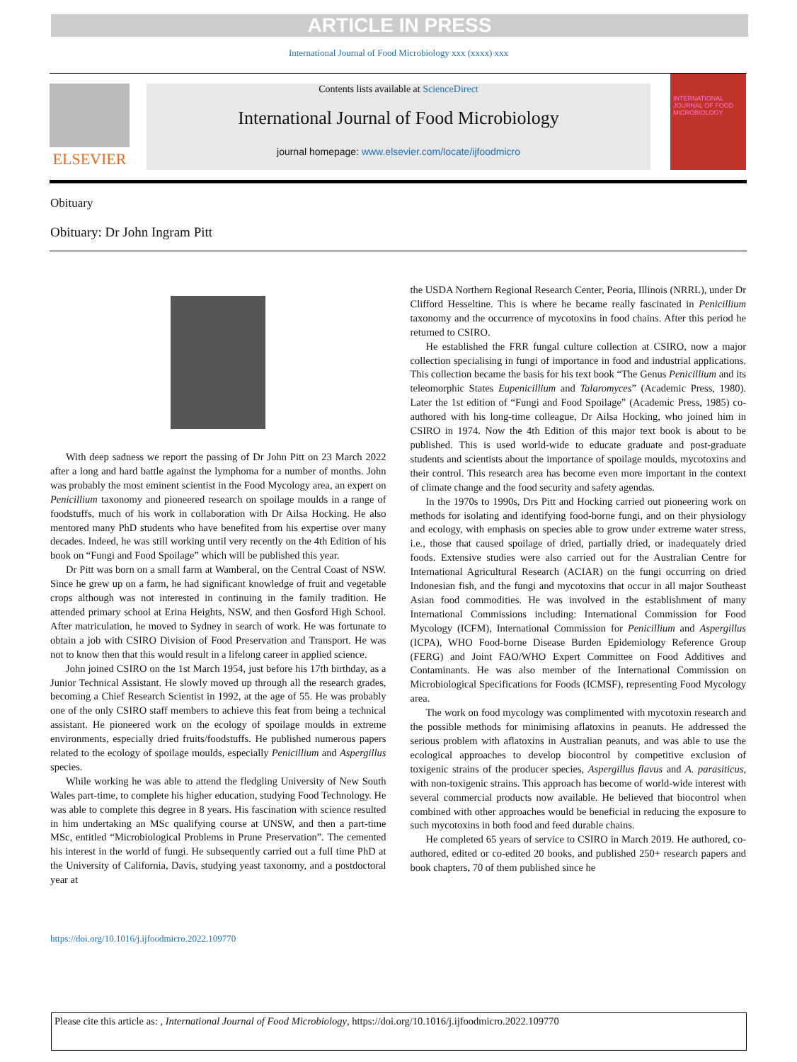ARTICLE IN PRESS
International Journal of Food Microbiology xxx (xxxx) xxx
ELSEVIER
Contents lists available at ScienceDirect
International Journal of Food Microbiology
journal homepage: www.elsevier.com/locate/ijfoodmicro
INTERNATIONAL JOURNAL OF FOOD MICROBIOLOGY
Obituary
Obituary: Dr John Ingram Pitt
With deep sadness we report the passing of Dr John Pitt on 23 March 2022 after a long and hard battle against the lymphoma for a number of months. John was probably the most eminent scientist in the Food Mycology area, an expert on Penicillium taxonomy and pioneered research on spoilage moulds in a range of foodstuffs, much of his work in collaboration with Dr Ailsa Hocking. He also mentored many PhD students who have benefited from his expertise over many decades. Indeed, he was still working until very recently on the 4th Edition of his book on “Fungi and Food Spoilage” which will be published this year.
Dr Pitt was born on a small farm at Wamberal, on the Central Coast of NSW. Since he grew up on a farm, he had significant knowledge of fruit and vegetable crops although was not interested in continuing in the family tradition. He attended primary school at Erina Heights, NSW, and then Gosford High School. After matriculation, he moved to Sydney in search of work. He was fortunate to obtain a job with CSIRO Division of Food Preservation and Transport. He was not to know then that this would result in a lifelong career in applied science.
John joined CSIRO on the 1st March 1954, just before his 17th birthday, as a Junior Technical Assistant. He slowly moved up through all the research grades, becoming a Chief Research Scientist in 1992, at the age of 55. He was probably one of the only CSIRO staff members to achieve this feat from being a technical assistant. He pioneered work on the ecology of spoilage moulds in extreme environments, especially dried fruits/foodstuffs. He published numerous papers related to the ecology of spoilage moulds, especially Penicillium and Aspergillus species.
While working he was able to attend the fledgling University of New South Wales part-time, to complete his higher education, studying Food Technology. He was able to complete this degree in 8 years. His fascination with science resulted in him undertaking an MSc qualifying course at UNSW, and then a part-time MSc, entitled “Microbiological Problems in Prune Preservation”. The cemented his interest in the world of fungi. He subsequently carried out a full time PhD at the University of California, Davis, studying yeast taxonomy, and a postdoctoral year at
the USDA Northern Regional Research Center, Peoria, Illinois (NRRL), under Dr Clifford Hesseltine. This is where he became really fascinated in Penicillium taxonomy and the occurrence of mycotoxins in food chains. After this period he returned to CSIRO.
He established the FRR fungal culture collection at CSIRO, now a major collection specialising in fungi of importance in food and industrial applications. This collection became the basis for his text book “The Genus Penicillium and its teleomorphic States Eupenicillium and Talaromyces” (Academic Press, 1980). Later the 1st edition of “Fungi and Food Spoilage” (Academic Press, 1985) co-authored with his long-time colleague, Dr Ailsa Hocking, who joined him in CSIRO in 1974. Now the 4th Edition of this major text book is about to be published. This is used world-wide to educate graduate and post-graduate students and scientists about the importance of spoilage moulds, mycotoxins and their control. This research area has become even more important in the context of climate change and the food security and safety agendas.
In the 1970s to 1990s, Drs Pitt and Hocking carried out pioneering work on methods for isolating and identifying food-borne fungi, and on their physiology and ecology, with emphasis on species able to grow under extreme water stress, i.e., those that caused spoilage of dried, partially dried, or inadequately dried foods. Extensive studies were also carried out for the Australian Centre for International Agricultural Research (ACIAR) on the fungi occurring on dried Indonesian fish, and the fungi and mycotoxins that occur in all major Southeast Asian food commodities. He was involved in the establishment of many International Commissions including: International Commission for Food Mycology (ICFM), International Commission for Penicillium and Aspergillus (ICPA), WHO Food-borne Disease Burden Epidemiology Reference Group (FERG) and Joint FAO/WHO Expert Committee on Food Additives and Contaminants. He was also member of the International Commission on Microbiological Specifications for Foods (ICMSF), representing Food Mycology area.
The work on food mycology was complimented with mycotoxin research and the possible methods for minimising aflatoxins in peanuts. He addressed the serious problem with aflatoxins in Australian peanuts, and was able to use the ecological approaches to develop biocontrol by competitive exclusion of toxigenic strains of the producer species, Aspergillus flavus and A. parasiticus, with non-toxigenic strains. This approach has become of world-wide interest with several commercial products now available. He believed that biocontrol when combined with other approaches would be beneficial in reducing the exposure to such mycotoxins in both food and feed durable chains.
He completed 65 years of service to CSIRO in March 2019. He authored, co-authored, edited or co-edited 20 books, and published 250+ research papers and book chapters, 70 of them published since he
https://doi.org/10.1016/j.ijfoodmicro.2022.109770
Please cite this article as: , International Journal of Food Microbiology, https://doi.org/10.1016/j.ijfoodmicro.2022.109770